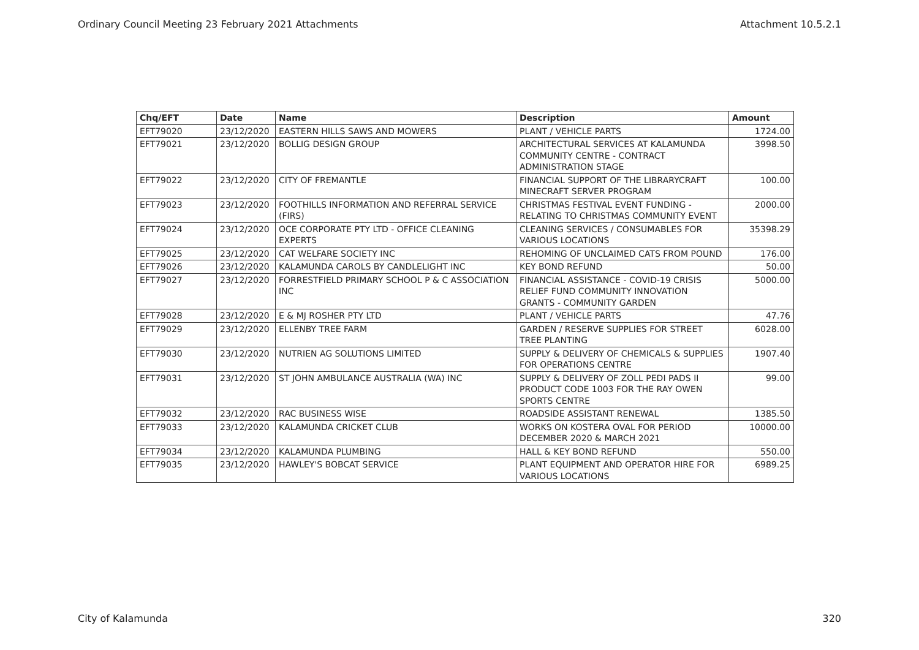Ordinary Council Meeting 23 February 2021 Attachments Attachment 10.5.2.1
| Chq/EFT | Date | Name | Description | Amount |
| --- | --- | --- | --- | --- |
| EFT79020 | 23/12/2020 | EASTERN HILLS SAWS AND MOWERS | PLANT / VEHICLE PARTS | 1724.00 |
| EFT79021 | 23/12/2020 | BOLLIG DESIGN GROUP | ARCHITECTURAL SERVICES AT KALAMUNDA COMMUNITY CENTRE - CONTRACT ADMINISTRATION STAGE | 3998.50 |
| EFT79022 | 23/12/2020 | CITY OF FREMANTLE | FINANCIAL SUPPORT OF THE LIBRARYCRAFT MINECRAFT SERVER PROGRAM | 100.00 |
| EFT79023 | 23/12/2020 | FOOTHILLS INFORMATION AND REFERRAL SERVICE (FIRS) | CHRISTMAS FESTIVAL EVENT FUNDING - RELATING TO CHRISTMAS COMMUNITY EVENT | 2000.00 |
| EFT79024 | 23/12/2020 | OCE CORPORATE PTY LTD - OFFICE CLEANING EXPERTS | CLEANING SERVICES / CONSUMABLES FOR VARIOUS LOCATIONS | 35398.29 |
| EFT79025 | 23/12/2020 | CAT WELFARE SOCIETY INC | REHOMING OF UNCLAIMED CATS FROM POUND | 176.00 |
| EFT79026 | 23/12/2020 | KALAMUNDA CAROLS BY CANDLELIGHT INC | KEY BOND REFUND | 50.00 |
| EFT79027 | 23/12/2020 | FORRESTFIELD PRIMARY SCHOOL P & C ASSOCIATION INC | FINANCIAL ASSISTANCE - COVID-19 CRISIS RELIEF FUND COMMUNITY INNOVATION GRANTS - COMMUNITY GARDEN | 5000.00 |
| EFT79028 | 23/12/2020 | E & MJ ROSHER PTY LTD | PLANT / VEHICLE PARTS | 47.76 |
| EFT79029 | 23/12/2020 | ELLENBY TREE FARM | GARDEN / RESERVE SUPPLIES FOR STREET TREE PLANTING | 6028.00 |
| EFT79030 | 23/12/2020 | NUTRIEN AG SOLUTIONS LIMITED | SUPPLY & DELIVERY OF CHEMICALS & SUPPLIES FOR OPERATIONS CENTRE | 1907.40 |
| EFT79031 | 23/12/2020 | ST JOHN AMBULANCE AUSTRALIA (WA) INC | SUPPLY & DELIVERY OF ZOLL PEDI PADS II PRODUCT CODE 1003 FOR THE RAY OWEN SPORTS CENTRE | 99.00 |
| EFT79032 | 23/12/2020 | RAC BUSINESS WISE | ROADSIDE ASSISTANT RENEWAL | 1385.50 |
| EFT79033 | 23/12/2020 | KALAMUNDA CRICKET CLUB | WORKS ON KOSTERA OVAL FOR PERIOD DECEMBER 2020 & MARCH 2021 | 10000.00 |
| EFT79034 | 23/12/2020 | KALAMUNDA PLUMBING | HALL & KEY BOND REFUND | 550.00 |
| EFT79035 | 23/12/2020 | HAWLEY'S BOBCAT SERVICE | PLANT EQUIPMENT AND OPERATOR HIRE FOR VARIOUS LOCATIONS | 6989.25 |
City of Kalamunda 320